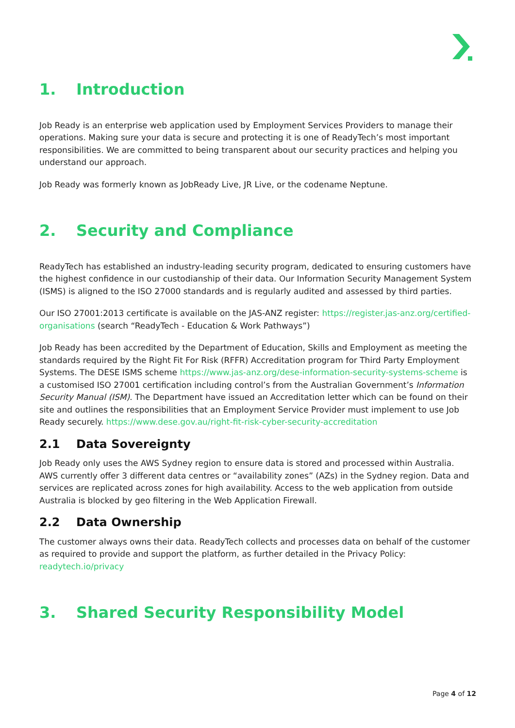1. Introduction
Job Ready is an enterprise web application used by Employment Services Providers to manage their operations. Making sure your data is secure and protecting it is one of ReadyTech’s most important responsibilities. We are committed to being transparent about our security practices and helping you understand our approach.
Job Ready was formerly known as JobReady Live, JR Live, or the codename Neptune.
2. Security and Compliance
ReadyTech has established an industry-leading security program, dedicated to ensuring customers have the highest confidence in our custodianship of their data. Our Information Security Management System (ISMS) is aligned to the ISO 27000 standards and is regularly audited and assessed by third parties.
Our ISO 27001:2013 certificate is available on the JAS-ANZ register: https://register.jas-anz.org/certified-organisations (search “ReadyTech - Education & Work Pathways”)
Job Ready has been accredited by the Department of Education, Skills and Employment as meeting the standards required by the Right Fit For Risk (RFFR) Accreditation program for Third Party Employment Systems. The DESE ISMS scheme https://www.jas-anz.org/dese-information-security-systems-scheme is a customised ISO 27001 certification including control’s from the Australian Government’s Information Security Manual (ISM). The Department have issued an Accreditation letter which can be found on their site and outlines the responsibilities that an Employment Service Provider must implement to use Job Ready securely. https://www.dese.gov.au/right-fit-risk-cyber-security-accreditation
2.1 Data Sovereignty
Job Ready only uses the AWS Sydney region to ensure data is stored and processed within Australia. AWS currently offer 3 different data centres or “availability zones” (AZs) in the Sydney region. Data and services are replicated across zones for high availability. Access to the web application from outside Australia is blocked by geo filtering in the Web Application Firewall.
2.2 Data Ownership
The customer always owns their data. ReadyTech collects and processes data on behalf of the customer as required to provide and support the platform, as further detailed in the Privacy Policy: readytech.io/privacy
3. Shared Security Responsibility Model
Page 4 of 12